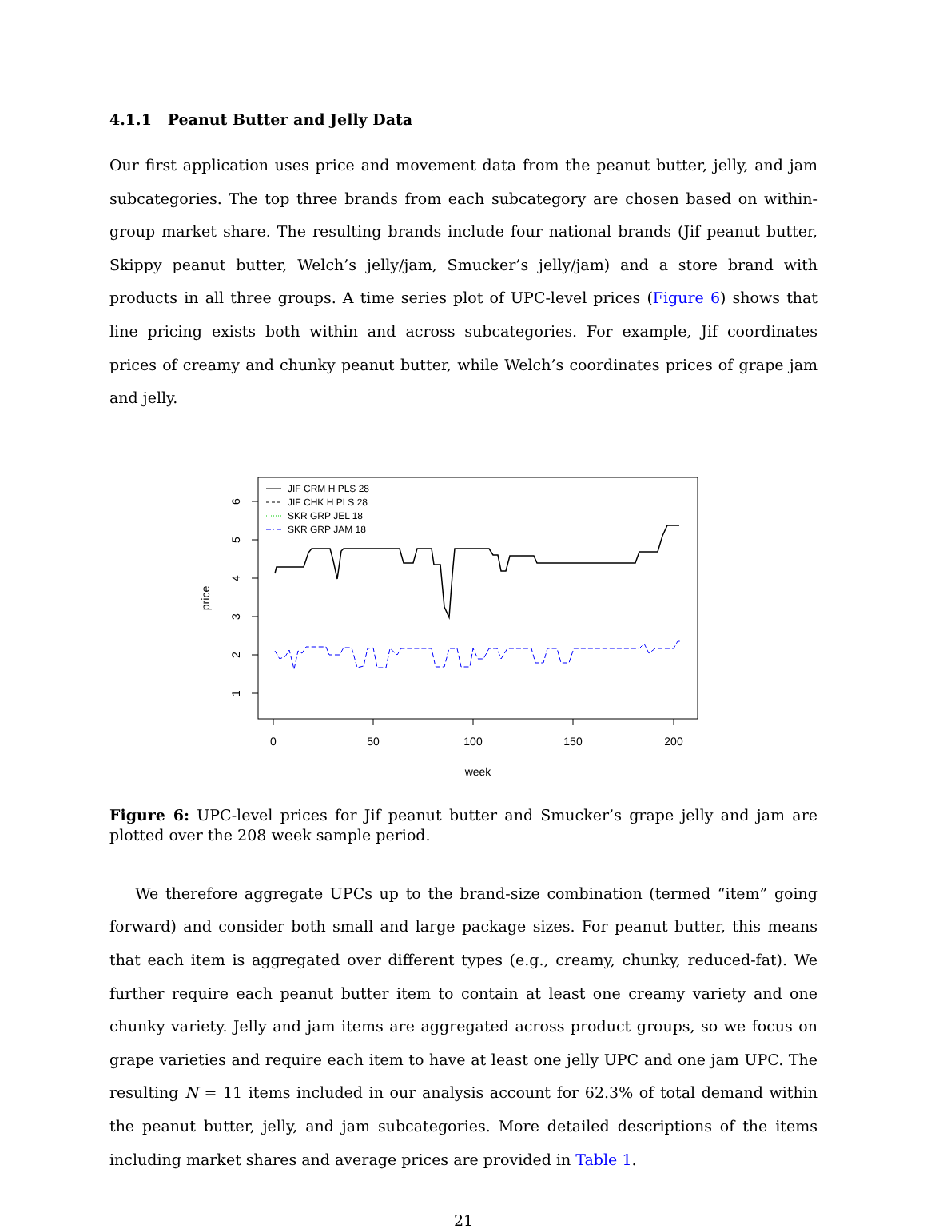4.1.1 Peanut Butter and Jelly Data
Our first application uses price and movement data from the peanut butter, jelly, and jam subcategories. The top three brands from each subcategory are chosen based on within-group market share. The resulting brands include four national brands (Jif peanut butter, Skippy peanut butter, Welch’s jelly/jam, Smucker’s jelly/jam) and a store brand with products in all three groups. A time series plot of UPC-level prices (Figure 6) shows that line pricing exists both within and across subcategories. For example, Jif coordinates prices of creamy and chunky peanut butter, while Welch’s coordinates prices of grape jam and jelly.
0
50
100
150
200
week
1
2
3
4
5
6
price
JIF CRM H PLS 28
JIF CHK H PLS 28
SKR GRP JEL 18
SKR GRP JAM 18
Figure 6: UPC-level prices for Jif peanut butter and Smucker’s grape jelly and jam are plotted over the 208 week sample period.
We therefore aggregate UPCs up to the brand-size combination (termed “item” going forward) and consider both small and large package sizes. For peanut butter, this means that each item is aggregated over different types (e.g., creamy, chunky, reduced-fat). We further require each peanut butter item to contain at least one creamy variety and one chunky variety. Jelly and jam items are aggregated across product groups, so we focus on grape varieties and require each item to have at least one jelly UPC and one jam UPC. The resulting N = 11 items included in our analysis account for 62.3% of total demand within the peanut butter, jelly, and jam subcategories. More detailed descriptions of the items including market shares and average prices are provided in Table 1.
21